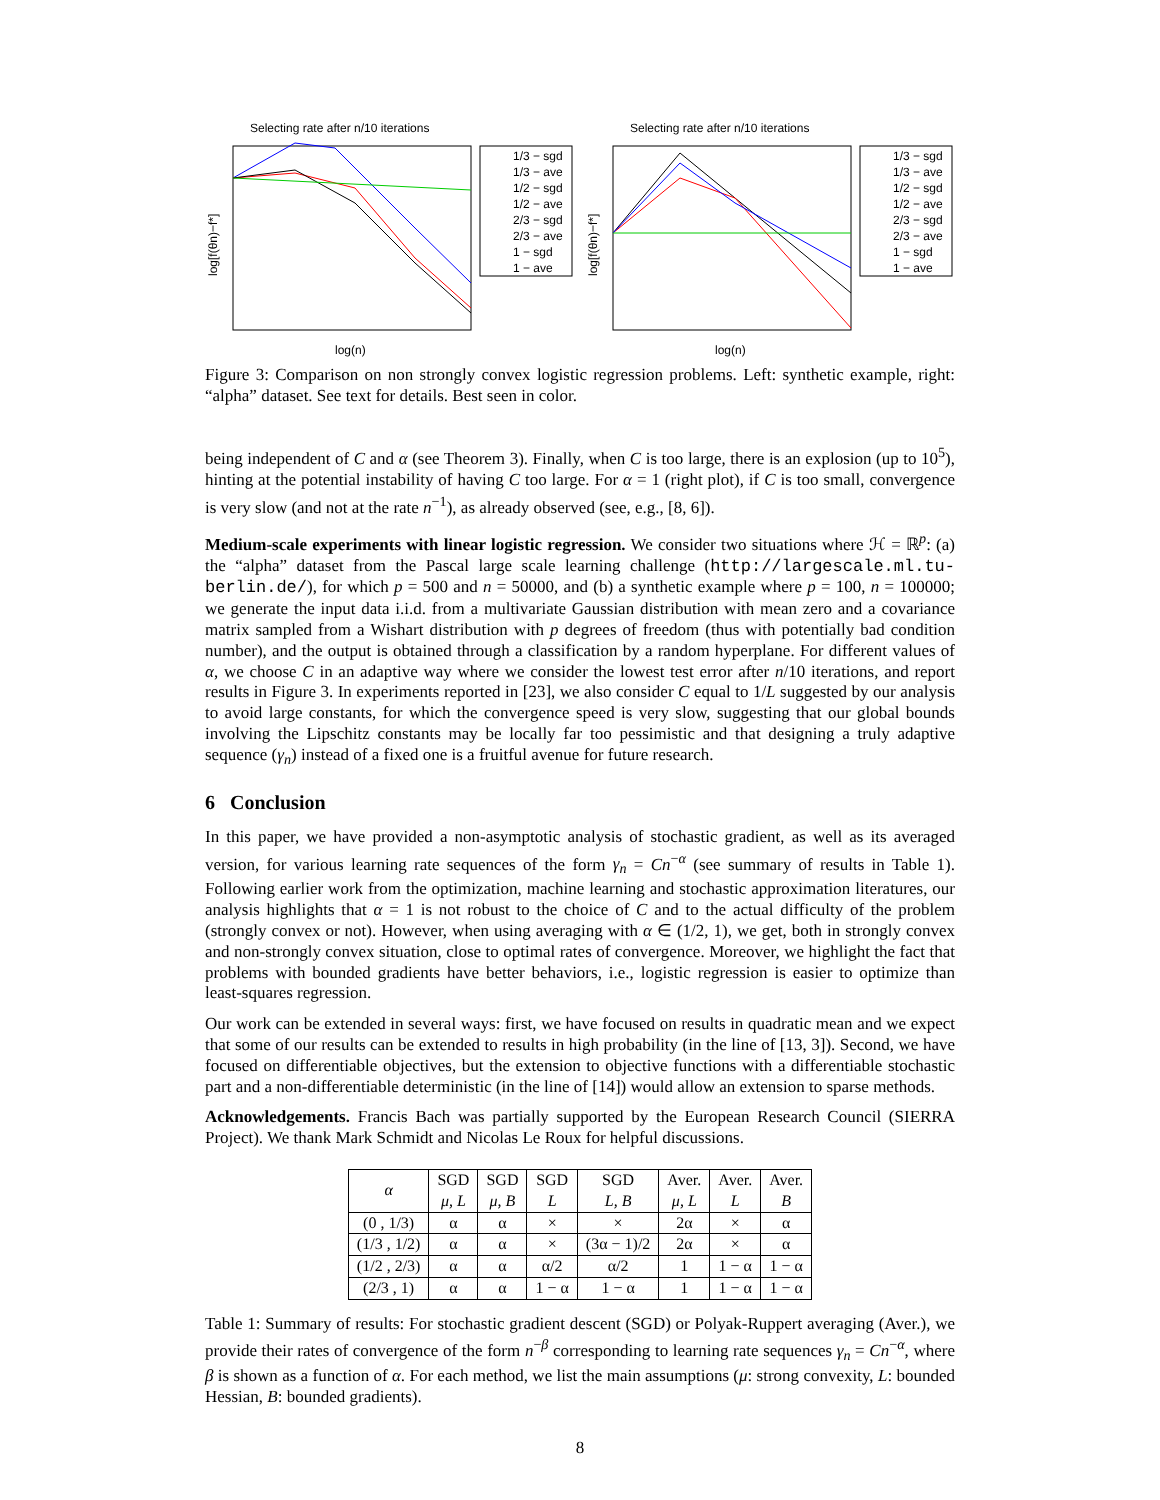Selecting rate after n/10 iterations
log[f(θn)−f*]
log(n)
1/3 − sgd
1/3 − ave
1/2 − sgd
1/2 − ave
2/3 − sgd
2/3 − ave
1 − sgd
1 − ave
Selecting rate after n/10 iterations
log[f(θn)−f*]
log(n)
1/3 − sgd
1/3 − ave
1/2 − sgd
1/2 − ave
2/3 − sgd
2/3 − ave
1 − sgd
1 − ave
Figure 3: Comparison on non strongly convex logistic regression problems. Left: synthetic example, right: “alpha” dataset. See text for details. Best seen in color.
being independent of C and α (see Theorem 3). Finally, when C is too large, there is an explosion (up to 10<sup>5</sup>), hinting at the potential instability of having C too large. For α = 1 (right plot), if C is too small, convergence is very slow (and not at the rate n<sup>−1</sup>), as already observed (see, e.g., [8, 6]).
Medium-scale experiments with linear logistic regression. We consider two situations where ℋ = ℝ<sup>p</sup>: (a) the “alpha” dataset from the Pascal large scale learning challenge (http://largescale.ml.tu-berlin.de/), for which p = 500 and n = 50000, and (b) a synthetic example where p = 100, n = 100000; we generate the input data i.i.d. from a multivariate Gaussian distribution with mean zero and a covariance matrix sampled from a Wishart distribution with p degrees of freedom (thus with potentially bad condition number), and the output is obtained through a classification by a random hyperplane. For different values of α, we choose C in an adaptive way where we consider the lowest test error after n/10 iterations, and report results in Figure 3. In experiments reported in [23], we also consider C equal to 1/L suggested by our analysis to avoid large constants, for which the convergence speed is very slow, suggesting that our global bounds involving the Lipschitz constants may be locally far too pessimistic and that designing a truly adaptive sequence (γ<sub>n</sub>) instead of a fixed one is a fruitful avenue for future research.
6 Conclusion
In this paper, we have provided a non-asymptotic analysis of stochastic gradient, as well as its averaged version, for various learning rate sequences of the form γ<sub>n</sub> = Cn<sup>−α</sup> (see summary of results in Table 1). Following earlier work from the optimization, machine learning and stochastic approximation literatures, our analysis highlights that α = 1 is not robust to the choice of C and to the actual difficulty of the problem (strongly convex or not). However, when using averaging with α ∈ (1/2, 1), we get, both in strongly convex and non-strongly convex situation, close to optimal rates of convergence. Moreover, we highlight the fact that problems with bounded gradients have better behaviors, i.e., logistic regression is easier to optimize than least-squares regression.
Our work can be extended in several ways: first, we have focused on results in quadratic mean and we expect that some of our results can be extended to results in high probability (in the line of [13, 3]). Second, we have focused on differentiable objectives, but the extension to objective functions with a differentiable stochastic part and a non-differentiable deterministic (in the line of [14]) would allow an extension to sparse methods.
Acknowledgements. Francis Bach was partially supported by the European Research Council (SIERRA Project). We thank Mark Schmidt and Nicolas Le Roux for helpful discussions.
| α | SGD μ, L | SGD μ, B | SGD L | SGD L, B | Aver. μ, L | Aver. L | Aver. B |
| --- | --- | --- | --- | --- | --- | --- | --- |
| (0 , 1/3) | α | α | × | × | 2α | × | α |
| (1/3 , 1/2) | α | α | × | (3α − 1)/2 | 2α | × | α |
| (1/2 , 2/3) | α | α | α/2 | α/2 | 1 | 1 − α | 1 − α |
| (2/3 , 1) | α | α | 1 − α | 1 − α | 1 | 1 − α | 1 − α |
Table 1: Summary of results: For stochastic gradient descent (SGD) or Polyak-Ruppert averaging (Aver.), we provide their rates of convergence of the form n<sup>−β</sup> corresponding to learning rate sequences γ<sub>n</sub> = Cn<sup>−α</sup>, where β is shown as a function of α. For each method, we list the main assumptions (μ: strong convexity, L: bounded Hessian, B: bounded gradients).
8